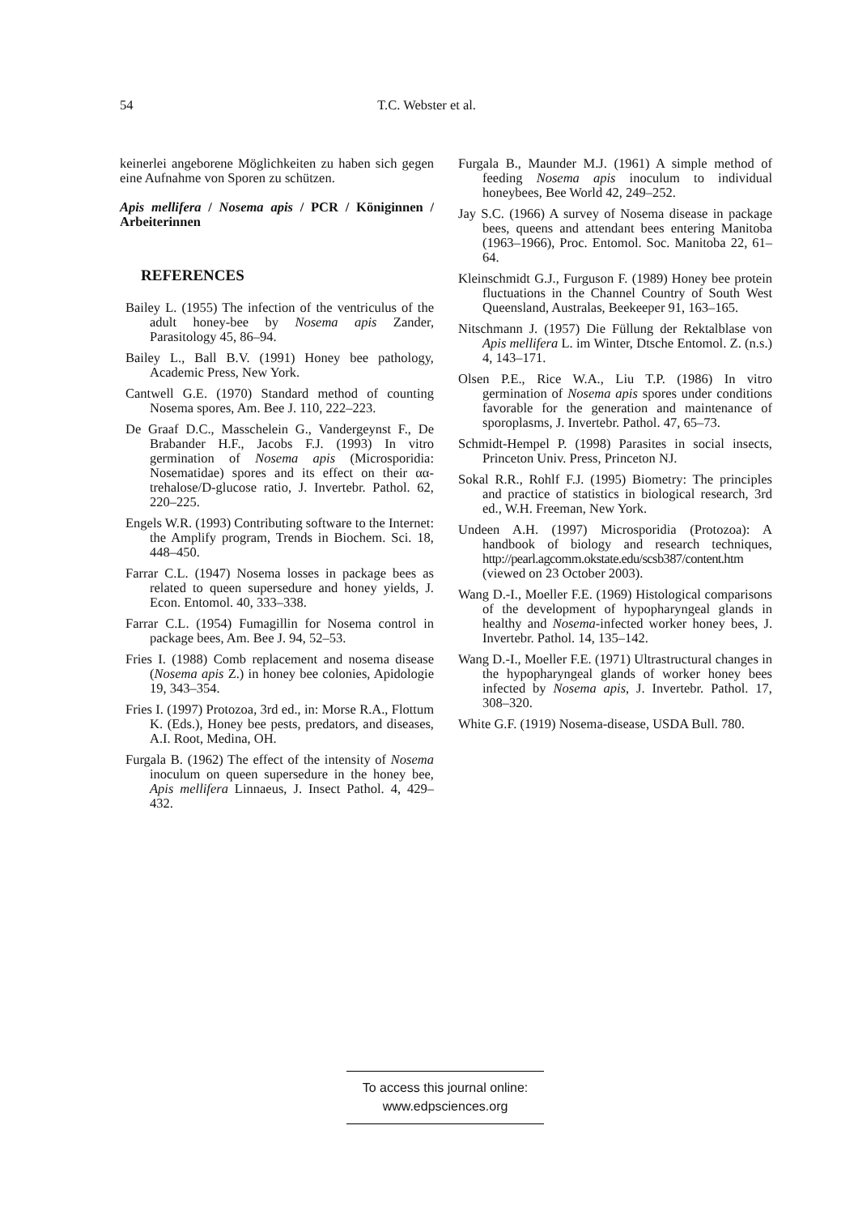54 T.C. Webster et al.
keinerlei angeborene Möglichkeiten zu haben sich gegen eine Aufnahme von Sporen zu schützen.
Apis mellifera / Nosema apis / PCR / Königinnen / Arbeiterinnen
REFERENCES
Bailey L. (1955) The infection of the ventriculus of the adult honey-bee by Nosema apis Zander, Parasitology 45, 86–94.
Bailey L., Ball B.V. (1991) Honey bee pathology, Academic Press, New York.
Cantwell G.E. (1970) Standard method of counting Nosema spores, Am. Bee J. 110, 222–223.
De Graaf D.C., Masschelein G., Vandergeynst F., De Brabander H.F., Jacobs F.J. (1993) In vitro germination of Nosema apis (Microsporidia: Nosematidae) spores and its effect on their αα-trehalose/D-glucose ratio, J. Invertebr. Pathol. 62, 220–225.
Engels W.R. (1993) Contributing software to the Internet: the Amplify program, Trends in Biochem. Sci. 18, 448–450.
Farrar C.L. (1947) Nosema losses in package bees as related to queen supersedure and honey yields, J. Econ. Entomol. 40, 333–338.
Farrar C.L. (1954) Fumagillin for Nosema control in package bees, Am. Bee J. 94, 52–53.
Fries I. (1988) Comb replacement and nosema disease (Nosema apis Z.) in honey bee colonies, Apidologie 19, 343–354.
Fries I. (1997) Protozoa, 3rd ed., in: Morse R.A., Flottum K. (Eds.), Honey bee pests, predators, and diseases, A.I. Root, Medina, OH.
Furgala B. (1962) The effect of the intensity of Nosema inoculum on queen supersedure in the honey bee, Apis mellifera Linnaeus, J. Insect Pathol. 4, 429–432.
Furgala B., Maunder M.J. (1961) A simple method of feeding Nosema apis inoculum to individual honeybees, Bee World 42, 249–252.
Jay S.C. (1966) A survey of Nosema disease in package bees, queens and attendant bees entering Manitoba (1963–1966), Proc. Entomol. Soc. Manitoba 22, 61–64.
Kleinschmidt G.J., Furguson F. (1989) Honey bee protein fluctuations in the Channel Country of South West Queensland, Australas, Beekeeper 91, 163–165.
Nitschmann J. (1957) Die Füllung der Rektalblase von Apis mellifera L. im Winter, Dtsche Entomol. Z. (n.s.) 4, 143–171.
Olsen P.E., Rice W.A., Liu T.P. (1986) In vitro germination of Nosema apis spores under conditions favorable for the generation and maintenance of sporoplasms, J. Invertebr. Pathol. 47, 65–73.
Schmidt-Hempel P. (1998) Parasites in social insects, Princeton Univ. Press, Princeton NJ.
Sokal R.R., Rohlf F.J. (1995) Biometry: The principles and practice of statistics in biological research, 3rd ed., W.H. Freeman, New York.
Undeen A.H. (1997) Microsporidia (Protozoa): A handbook of biology and research techniques, http://pearl.agcomm.okstate.edu/scsb387/content.htm (viewed on 23 October 2003).
Wang D.-I., Moeller F.E. (1969) Histological comparisons of the development of hypopharyngeal glands in healthy and Nosema-infected worker honey bees, J. Invertebr. Pathol. 14, 135–142.
Wang D.-I., Moeller F.E. (1971) Ultrastructural changes in the hypopharyngeal glands of worker honey bees infected by Nosema apis, J. Invertebr. Pathol. 17, 308–320.
White G.F. (1919) Nosema-disease, USDA Bull. 780.
To access this journal online:
www.edpsciences.org